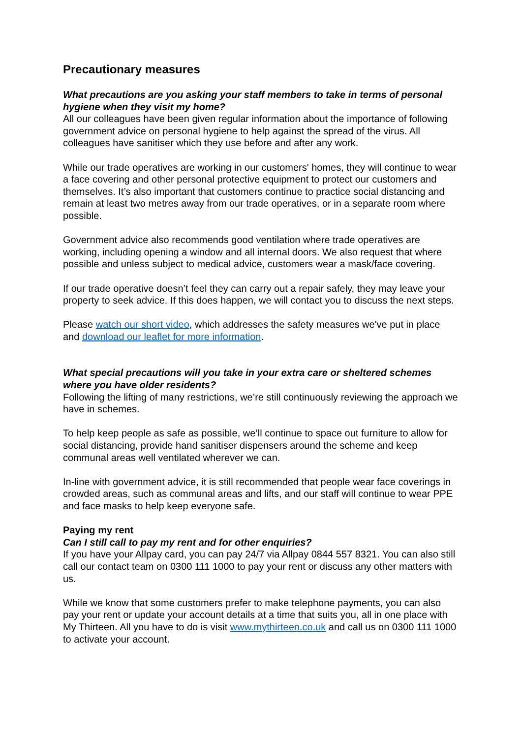Precautionary measures
What precautions are you asking your staff members to take in terms of personal hygiene when they visit my home?
All our colleagues have been given regular information about the importance of following government advice on personal hygiene to help against the spread of the virus. All colleagues have sanitiser which they use before and after any work.
While our trade operatives are working in our customers' homes, they will continue to wear a face covering and other personal protective equipment to protect our customers and themselves. It’s also important that customers continue to practice social distancing and remain at least two metres away from our trade operatives, or in a separate room where possible.
Government advice also recommends good ventilation where trade operatives are working, including opening a window and all internal doors. We also request that where possible and unless subject to medical advice, customers wear a mask/face covering.
If our trade operative doesn’t feel they can carry out a repair safely, they may leave your property to seek advice. If this does happen, we will contact you to discuss the next steps.
Please watch our short video, which addresses the safety measures we've put in place and download our leaflet for more information.
What special precautions will you take in your extra care or sheltered schemes where you have older residents?
Following the lifting of many restrictions, we’re still continuously reviewing the approach we have in schemes.
To help keep people as safe as possible, we’ll continue to space out furniture to allow for social distancing, provide hand sanitiser dispensers around the scheme and keep communal areas well ventilated wherever we can.
In-line with government advice, it is still recommended that people wear face coverings in crowded areas, such as communal areas and lifts, and our staff will continue to wear PPE and face masks to help keep everyone safe.
Paying my rent
Can I still call to pay my rent and for other enquiries?
If you have your Allpay card, you can pay 24/7 via Allpay 0844 557 8321. You can also still call our contact team on 0300 111 1000 to pay your rent or discuss any other matters with us.
While we know that some customers prefer to make telephone payments, you can also pay your rent or update your account details at a time that suits you, all in one place with My Thirteen. All you have to do is visit www.mythirteen.co.uk and call us on 0300 111 1000 to activate your account.